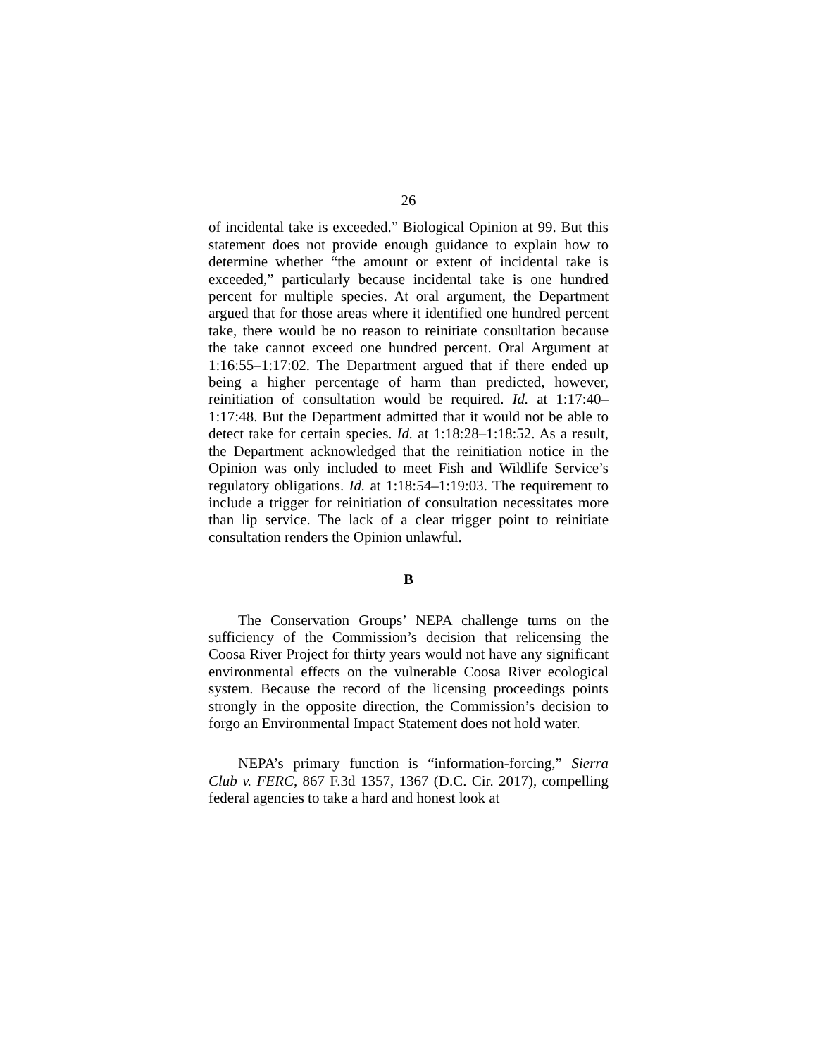26
of incidental take is exceeded.” Biological Opinion at 99. But this statement does not provide enough guidance to explain how to determine whether “the amount or extent of incidental take is exceeded,” particularly because incidental take is one hundred percent for multiple species. At oral argument, the Department argued that for those areas where it identified one hundred percent take, there would be no reason to reinitiate consultation because the take cannot exceed one hundred percent. Oral Argument at 1:16:55–1:17:02. The Department argued that if there ended up being a higher percentage of harm than predicted, however, reinitiation of consultation would be required. Id. at 1:17:40–1:17:48. But the Department admitted that it would not be able to detect take for certain species. Id. at 1:18:28–1:18:52. As a result, the Department acknowledged that the reinitiation notice in the Opinion was only included to meet Fish and Wildlife Service’s regulatory obligations. Id. at 1:18:54–1:19:03. The requirement to include a trigger for reinitiation of consultation necessitates more than lip service. The lack of a clear trigger point to reinitiate consultation renders the Opinion unlawful.
B
The Conservation Groups’ NEPA challenge turns on the sufficiency of the Commission’s decision that relicensing the Coosa River Project for thirty years would not have any significant environmental effects on the vulnerable Coosa River ecological system. Because the record of the licensing proceedings points strongly in the opposite direction, the Commission’s decision to forgo an Environmental Impact Statement does not hold water.
NEPA’s primary function is “information-forcing,” Sierra Club v. FERC, 867 F.3d 1357, 1367 (D.C. Cir. 2017), compelling federal agencies to take a hard and honest look at